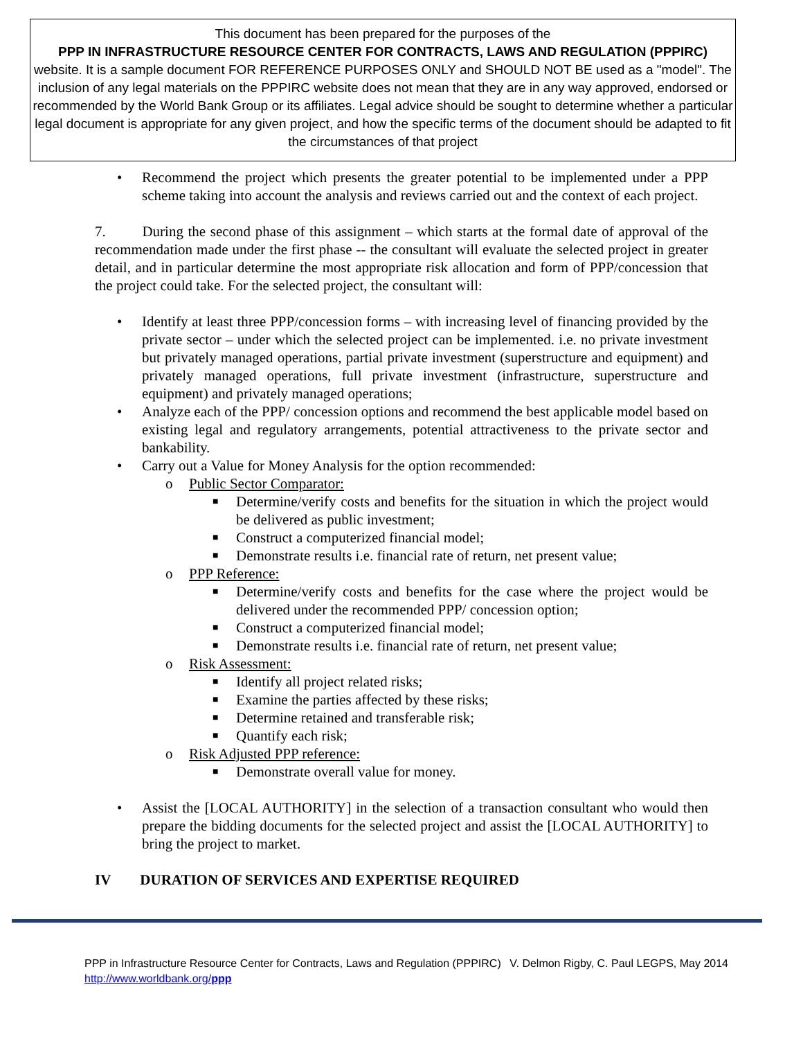This document has been prepared for the purposes of the
PPP IN INFRASTRUCTURE RESOURCE CENTER FOR CONTRACTS, LAWS AND REGULATION (PPPIRC)
website. It is a sample document FOR REFERENCE PURPOSES ONLY and SHOULD NOT BE used as a "model". The inclusion of any legal materials on the PPPIRC website does not mean that they are in any way approved, endorsed or recommended by the World Bank Group or its affiliates. Legal advice should be sought to determine whether a particular legal document is appropriate for any given project, and how the specific terms of the document should be adapted to fit the circumstances of that project
• Recommend the project which presents the greater potential to be implemented under a PPP scheme taking into account the analysis and reviews carried out and the context of each project.
7. During the second phase of this assignment – which starts at the formal date of approval of the recommendation made under the first phase -- the consultant will evaluate the selected project in greater detail, and in particular determine the most appropriate risk allocation and form of PPP/concession that the project could take. For the selected project, the consultant will:
• Identify at least three PPP/concession forms – with increasing level of financing provided by the private sector – under which the selected project can be implemented. i.e. no private investment but privately managed operations, partial private investment (superstructure and equipment) and privately managed operations, full private investment (infrastructure, superstructure and equipment) and privately managed operations;
• Analyze each of the PPP/ concession options and recommend the best applicable model based on existing legal and regulatory arrangements, potential attractiveness to the private sector and bankability.
• Carry out a Value for Money Analysis for the option recommended:
o Public Sector Comparator:
■ Determine/verify costs and benefits for the situation in which the project would be delivered as public investment;
■ Construct a computerized financial model;
■ Demonstrate results i.e. financial rate of return, net present value;
o PPP Reference:
■ Determine/verify costs and benefits for the case where the project would be delivered under the recommended PPP/ concession option;
■ Construct a computerized financial model;
■ Demonstrate results i.e. financial rate of return, net present value;
o Risk Assessment:
■ Identify all project related risks;
■ Examine the parties affected by these risks;
■ Determine retained and transferable risk;
■ Quantify each risk;
o Risk Adjusted PPP reference:
■ Demonstrate overall value for money.
• Assist the [LOCAL AUTHORITY] in the selection of a transaction consultant who would then prepare the bidding documents for the selected project and assist the [LOCAL AUTHORITY] to bring the project to market.
IV DURATION OF SERVICES AND EXPERTISE REQUIRED
PPP in Infrastructure Resource Center for Contracts, Laws and Regulation (PPPIRC) V. Delmon Rigby, C. Paul LEGPS, May 2014
http://www.worldbank.org/ppp